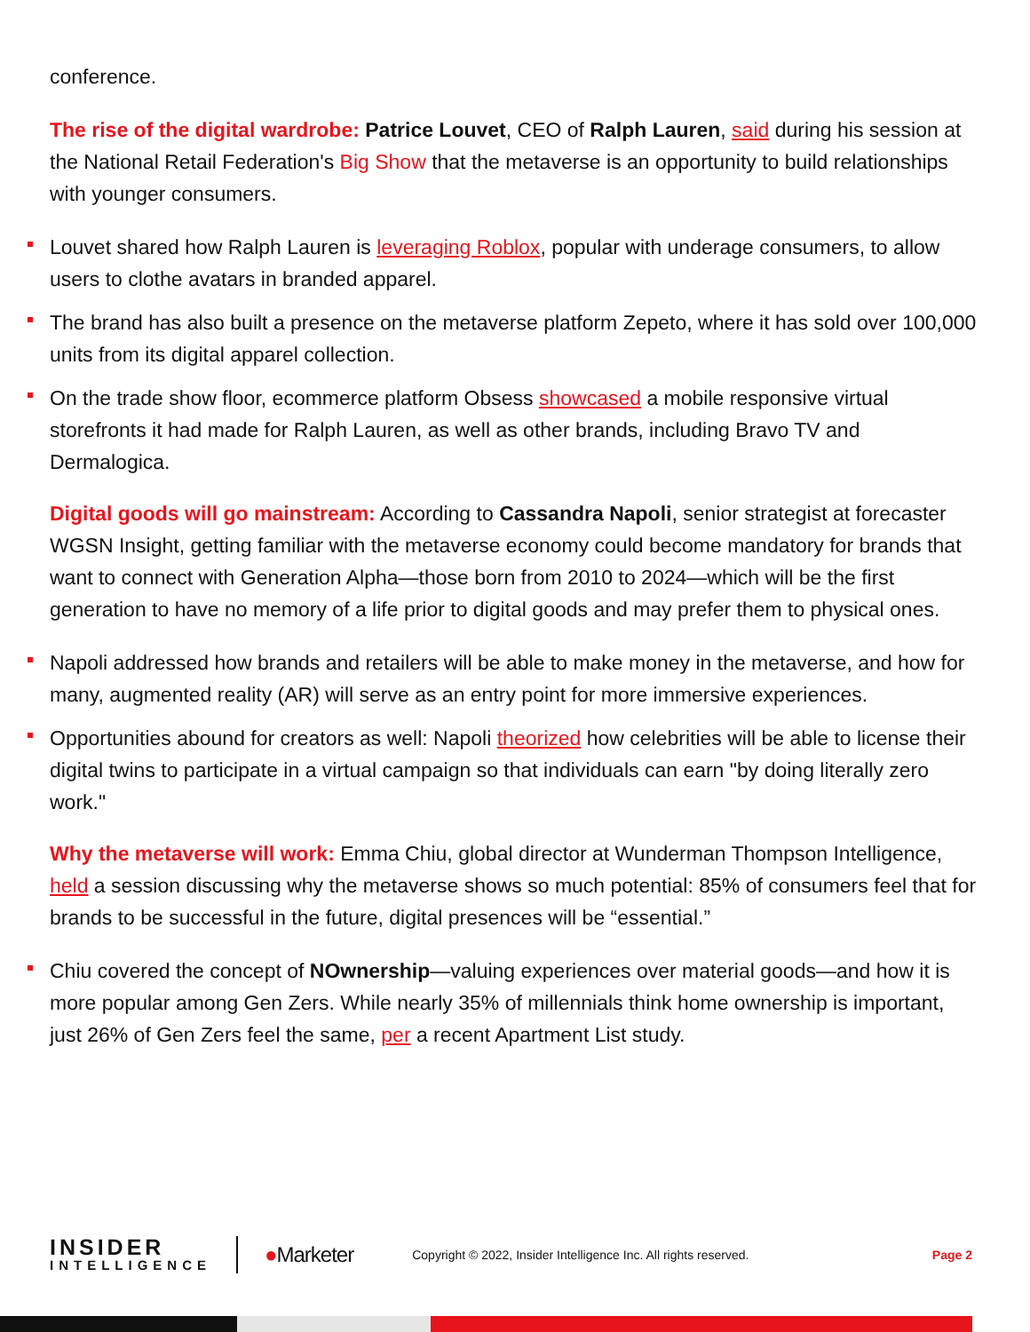conference.
The rise of the digital wardrobe: Patrice Louvet, CEO of Ralph Lauren, said during his session at the National Retail Federation's Big Show that the metaverse is an opportunity to build relationships with younger consumers.
Louvet shared how Ralph Lauren is leveraging Roblox, popular with underage consumers, to allow users to clothe avatars in branded apparel.
The brand has also built a presence on the metaverse platform Zepeto, where it has sold over 100,000 units from its digital apparel collection.
On the trade show floor, ecommerce platform Obsess showcased a mobile responsive virtual storefronts it had made for Ralph Lauren, as well as other brands, including Bravo TV and Dermalogica.
Digital goods will go mainstream: According to Cassandra Napoli, senior strategist at forecaster WGSN Insight, getting familiar with the metaverse economy could become mandatory for brands that want to connect with Generation Alpha—those born from 2010 to 2024—which will be the first generation to have no memory of a life prior to digital goods and may prefer them to physical ones.
Napoli addressed how brands and retailers will be able to make money in the metaverse, and how for many, augmented reality (AR) will serve as an entry point for more immersive experiences.
Opportunities abound for creators as well: Napoli theorized how celebrities will be able to license their digital twins to participate in a virtual campaign so that individuals can earn "by doing literally zero work."
Why the metaverse will work: Emma Chiu, global director at Wunderman Thompson Intelligence, held a session discussing why the metaverse shows so much potential: 85% of consumers feel that for brands to be successful in the future, digital presences will be “essential.”
Chiu covered the concept of NOwnership—valuing experiences over material goods—and how it is more popular among Gen Zers. While nearly 35% of millennials think home ownership is important, just 26% of Gen Zers feel the same, per a recent Apartment List study.
INSIDER
INTELLIGENCE
●Marketer
Copyright © 2022, Insider Intelligence Inc. All rights reserved.
Page 2